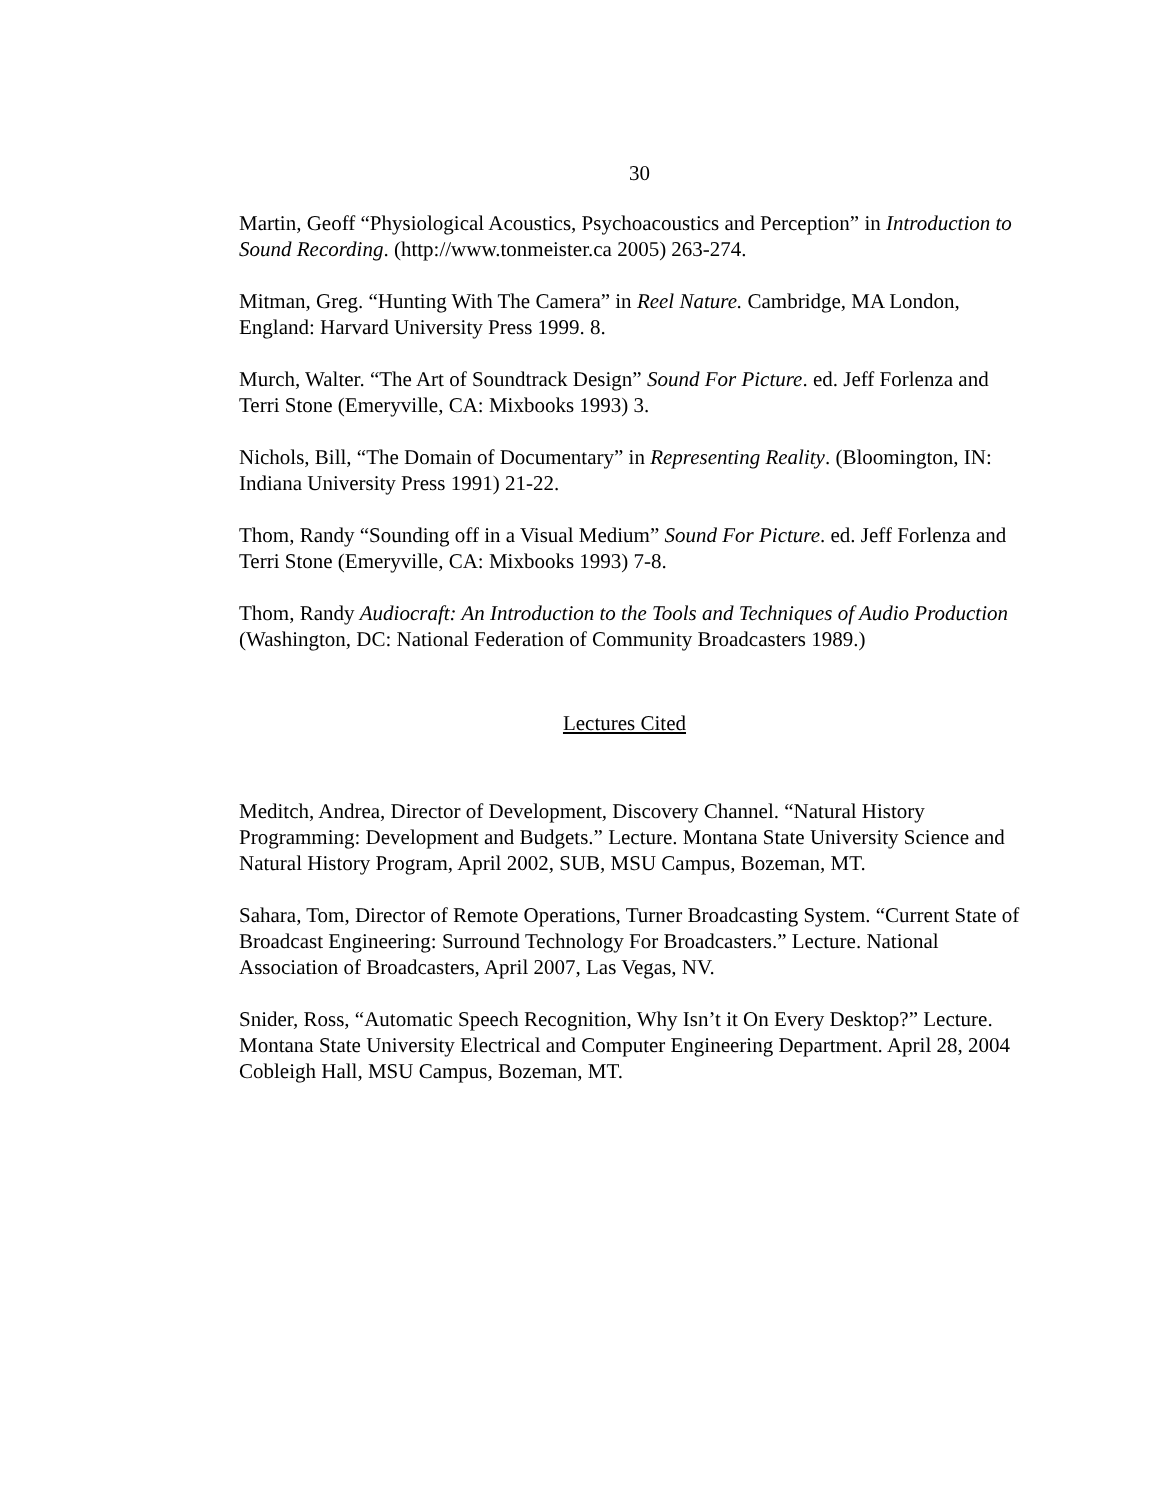30
Martin, Geoff “Physiological Acoustics, Psychoacoustics and Perception” in Introduction to Sound Recording. (http://www.tonmeister.ca 2005) 263-274.
Mitman, Greg. “Hunting With The Camera” in Reel Nature. Cambridge, MA London, England: Harvard University Press 1999. 8.
Murch, Walter. “The Art of Soundtrack Design” Sound For Picture. ed. Jeff Forlenza and Terri Stone (Emeryville, CA: Mixbooks 1993) 3.
Nichols, Bill, “The Domain of Documentary” in Representing Reality. (Bloomington, IN: Indiana University Press 1991) 21-22.
Thom, Randy “Sounding off in a Visual Medium” Sound For Picture. ed. Jeff Forlenza and Terri Stone (Emeryville, CA: Mixbooks 1993) 7-8.
Thom, Randy Audiocraft: An Introduction to the Tools and Techniques of Audio Production (Washington, DC: National Federation of Community Broadcasters 1989.)
Lectures Cited
Meditch, Andrea, Director of Development, Discovery Channel. “Natural History Programming: Development and Budgets.” Lecture. Montana State University Science and Natural History Program, April 2002, SUB, MSU Campus, Bozeman, MT.
Sahara, Tom, Director of Remote Operations, Turner Broadcasting System. “Current State of Broadcast Engineering: Surround Technology For Broadcasters.” Lecture. National Association of Broadcasters, April 2007, Las Vegas, NV.
Snider, Ross, “Automatic Speech Recognition, Why Isn’t it On Every Desktop?” Lecture. Montana State University Electrical and Computer Engineering Department. April 28, 2004 Cobleigh Hall, MSU Campus, Bozeman, MT.